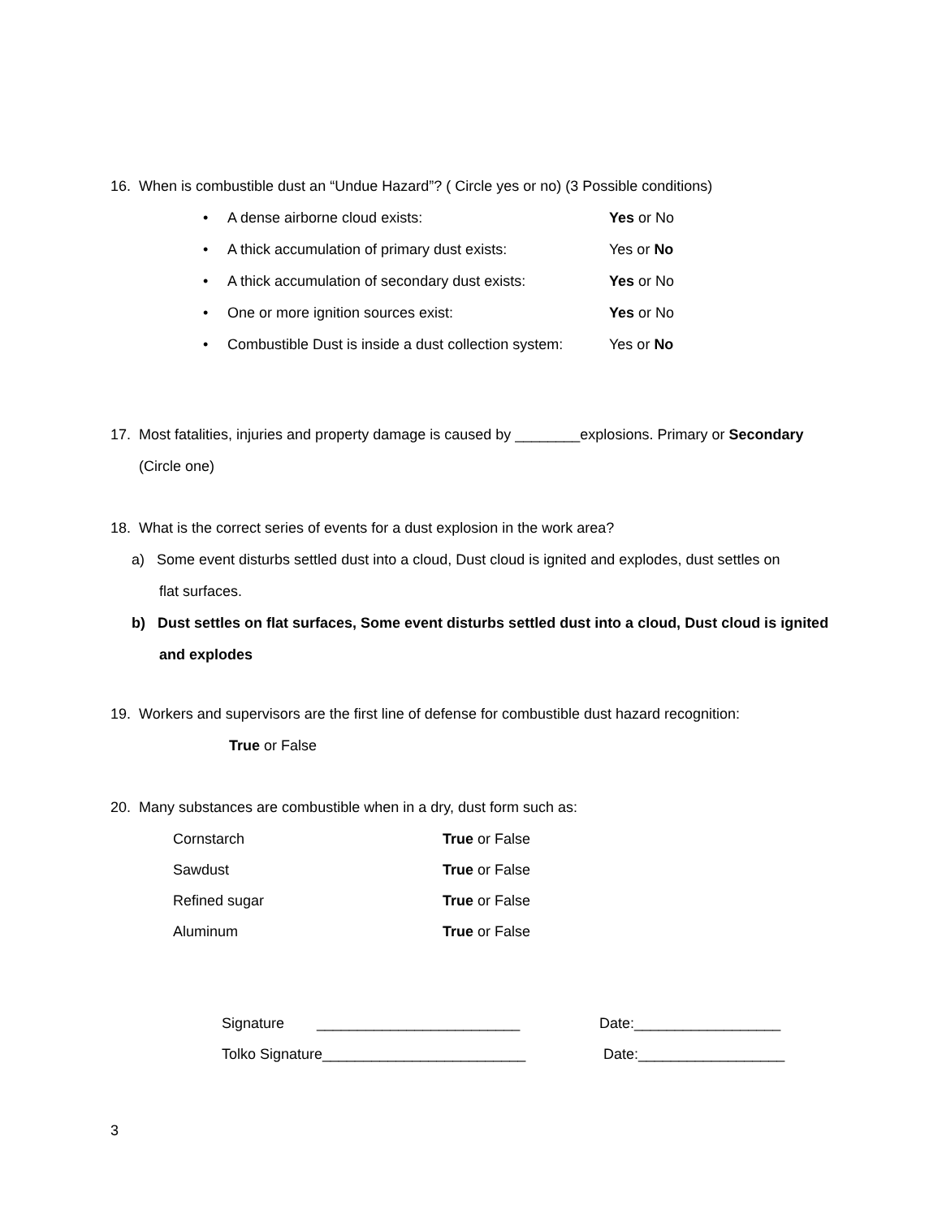16. When is combustible dust an “Undue Hazard”? ( Circle yes or no) (3 Possible conditions)
• A dense airborne cloud exists: Yes or No
• A thick accumulation of primary dust exists: Yes or No
• A thick accumulation of secondary dust exists: Yes or No
• One or more ignition sources exist: Yes or No
• Combustible Dust is inside a dust collection system: Yes or No
17. Most fatalities, injuries and property damage is caused by ________explosions. Primary or Secondary
(Circle one)
18. What is the correct series of events for a dust explosion in the work area?
a) Some event disturbs settled dust into a cloud, Dust cloud is ignited and explodes, dust settles on
flat surfaces.
b) Dust settles on flat surfaces, Some event disturbs settled dust into a cloud, Dust cloud is ignited
and explodes
19. Workers and supervisors are the first line of defense for combustible dust hazard recognition:
True or False
20. Many substances are combustible when in a dry, dust form such as:
Cornstarch True or False
Sawdust True or False
Refined sugar True or False
Aluminum True or False
Signature _________________________ Date:__________________
Tolko Signature_________________________ Date:__________________
3